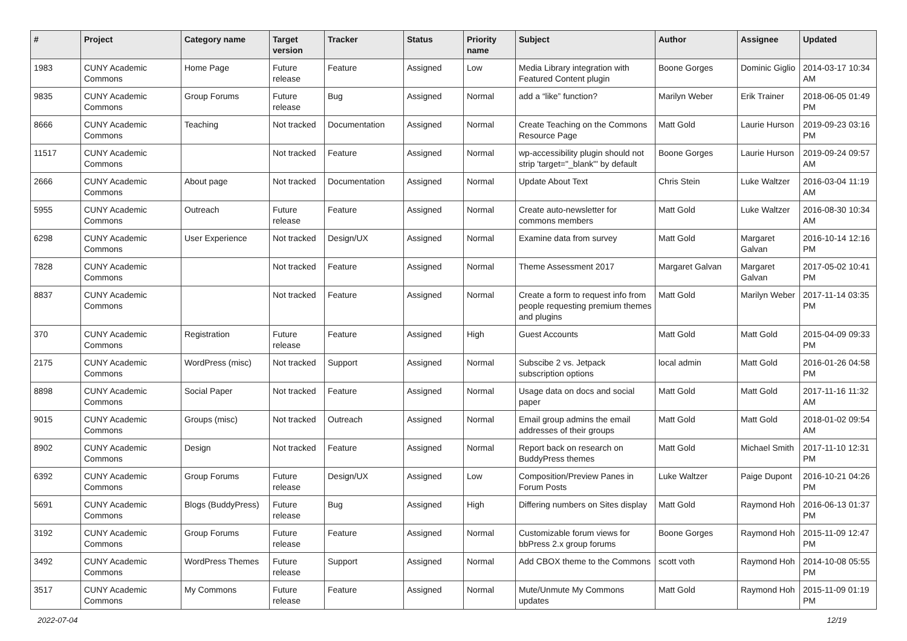| # | Project | Category name | Target version | Tracker | Status | Priority name | Subject | Author | Assignee | Updated |
| --- | --- | --- | --- | --- | --- | --- | --- | --- | --- | --- |
| 1983 | CUNY Academic Commons | Home Page | Future release | Feature | Assigned | Low | Media Library integration with Featured Content plugin | Boone Gorges | Dominic Giglio | 2014-03-17 10:34 AM |
| 9835 | CUNY Academic Commons | Group Forums | Future release | Bug | Assigned | Normal | add a “like” function? | Marilyn Weber | Erik Trainer | 2018-06-05 01:49 PM |
| 8666 | CUNY Academic Commons | Teaching | Not tracked | Documentation | Assigned | Normal | Create Teaching on the Commons Resource Page | Matt Gold | Laurie Hurson | 2019-09-23 03:16 PM |
| 11517 | CUNY Academic Commons | | Not tracked | Feature | Assigned | Normal | wp-accessibility plugin should not strip 'target="_blank"' by default | Boone Gorges | Laurie Hurson | 2019-09-24 09:57 AM |
| 2666 | CUNY Academic Commons | About page | Not tracked | Documentation | Assigned | Normal | Update About Text | Chris Stein | Luke Waltzer | 2016-03-04 11:19 AM |
| 5955 | CUNY Academic Commons | Outreach | Future release | Feature | Assigned | Normal | Create auto-newsletter for commons members | Matt Gold | Luke Waltzer | 2016-08-30 10:34 AM |
| 6298 | CUNY Academic Commons | User Experience | Not tracked | Design/UX | Assigned | Normal | Examine data from survey | Matt Gold | Margaret Galvan | 2016-10-14 12:16 PM |
| 7828 | CUNY Academic Commons | | Not tracked | Feature | Assigned | Normal | Theme Assessment 2017 | Margaret Galvan | Margaret Galvan | 2017-05-02 10:41 PM |
| 8837 | CUNY Academic Commons | | Not tracked | Feature | Assigned | Normal | Create a form to request info from people requesting premium themes and plugins | Matt Gold | Marilyn Weber | 2017-11-14 03:35 PM |
| 370 | CUNY Academic Commons | Registration | Future release | Feature | Assigned | High | Guest Accounts | Matt Gold | Matt Gold | 2015-04-09 09:33 PM |
| 2175 | CUNY Academic Commons | WordPress (misc) | Not tracked | Support | Assigned | Normal | Subscibe 2 vs. Jetpack subscription options | local admin | Matt Gold | 2016-01-26 04:58 PM |
| 8898 | CUNY Academic Commons | Social Paper | Not tracked | Feature | Assigned | Normal | Usage data on docs and social paper | Matt Gold | Matt Gold | 2017-11-16 11:32 AM |
| 9015 | CUNY Academic Commons | Groups (misc) | Not tracked | Outreach | Assigned | Normal | Email group admins the email addresses of their groups | Matt Gold | Matt Gold | 2018-01-02 09:54 AM |
| 8902 | CUNY Academic Commons | Design | Not tracked | Feature | Assigned | Normal | Report back on research on BuddyPress themes | Matt Gold | Michael Smith | 2017-11-10 12:31 PM |
| 6392 | CUNY Academic Commons | Group Forums | Future release | Design/UX | Assigned | Low | Composition/Preview Panes in Forum Posts | Luke Waltzer | Paige Dupont | 2016-10-21 04:26 PM |
| 5691 | CUNY Academic Commons | Blogs (BuddyPress) | Future release | Bug | Assigned | High | Differing numbers on Sites display | Matt Gold | Raymond Hoh | 2016-06-13 01:37 PM |
| 3192 | CUNY Academic Commons | Group Forums | Future release | Feature | Assigned | Normal | Customizable forum views for bbPress 2.x group forums | Boone Gorges | Raymond Hoh | 2015-11-09 12:47 PM |
| 3492 | CUNY Academic Commons | WordPress Themes | Future release | Support | Assigned | Normal | Add CBOX theme to the Commons | scott voth | Raymond Hoh | 2014-10-08 05:55 PM |
| 3517 | CUNY Academic Commons | My Commons | Future release | Feature | Assigned | Normal | Mute/Unmute My Commons updates | Matt Gold | Raymond Hoh | 2015-11-09 01:19 PM |
2022-07-04 12/19